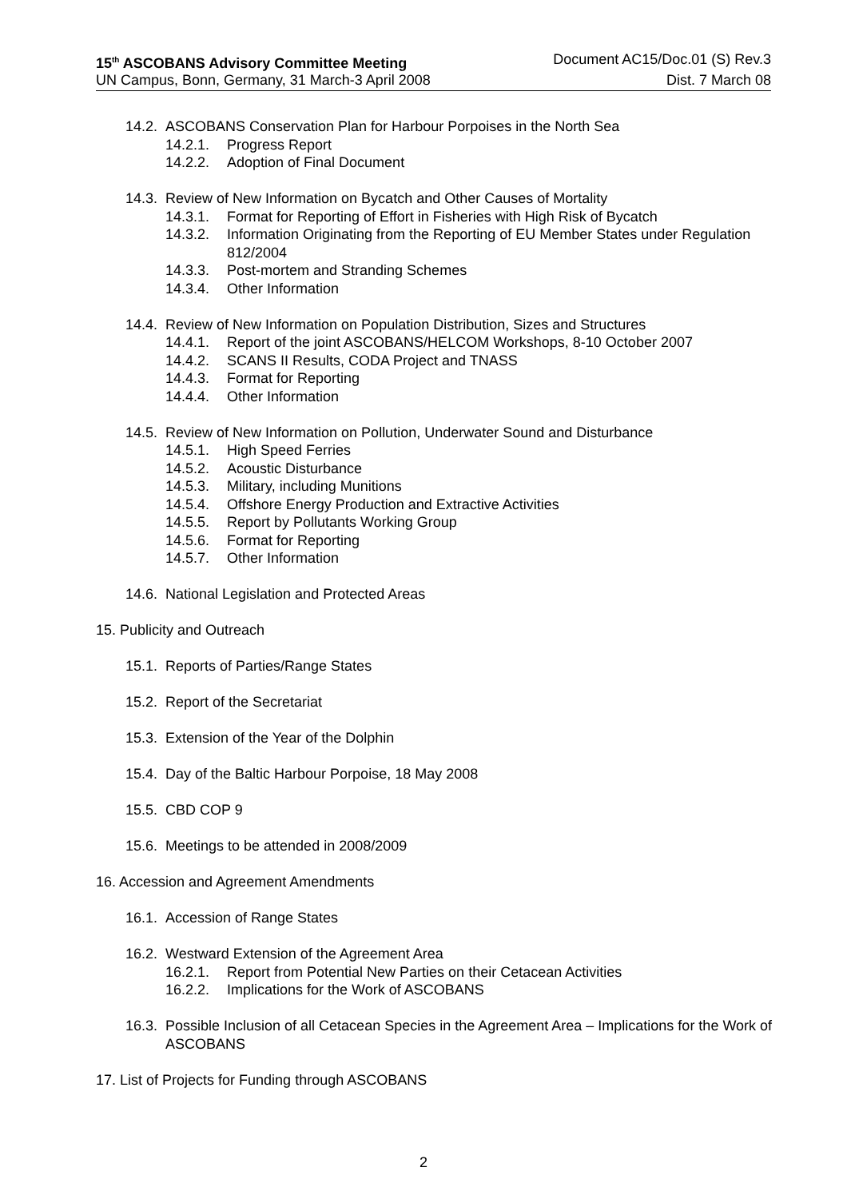15<sup>th</sup> ASCOBANS Advisory Committee Meeting Document AC15/Doc.01 (S) Rev.3
UN Campus, Bonn, Germany, 31 March-3 April 2008 Dist. 7 March 08
14.2. ASCOBANS Conservation Plan for Harbour Porpoises in the North Sea
14.2.1. Progress Report
14.2.2. Adoption of Final Document
14.3. Review of New Information on Bycatch and Other Causes of Mortality
14.3.1. Format for Reporting of Effort in Fisheries with High Risk of Bycatch
14.3.2. Information Originating from the Reporting of EU Member States under Regulation 812/2004
14.3.3. Post-mortem and Stranding Schemes
14.3.4. Other Information
14.4. Review of New Information on Population Distribution, Sizes and Structures
14.4.1. Report of the joint ASCOBANS/HELCOM Workshops, 8-10 October 2007
14.4.2. SCANS II Results, CODA Project and TNASS
14.4.3. Format for Reporting
14.4.4. Other Information
14.5. Review of New Information on Pollution, Underwater Sound and Disturbance
14.5.1. High Speed Ferries
14.5.2. Acoustic Disturbance
14.5.3. Military, including Munitions
14.5.4. Offshore Energy Production and Extractive Activities
14.5.5. Report by Pollutants Working Group
14.5.6. Format for Reporting
14.5.7. Other Information
14.6. National Legislation and Protected Areas
15. Publicity and Outreach
15.1. Reports of Parties/Range States
15.2. Report of the Secretariat
15.3. Extension of the Year of the Dolphin
15.4. Day of the Baltic Harbour Porpoise, 18 May 2008
15.5. CBD COP 9
15.6. Meetings to be attended in 2008/2009
16. Accession and Agreement Amendments
16.1. Accession of Range States
16.2. Westward Extension of the Agreement Area
16.2.1. Report from Potential New Parties on their Cetacean Activities
16.2.2. Implications for the Work of ASCOBANS
16.3. Possible Inclusion of all Cetacean Species in the Agreement Area – Implications for the Work of ASCOBANS
17. List of Projects for Funding through ASCOBANS
2